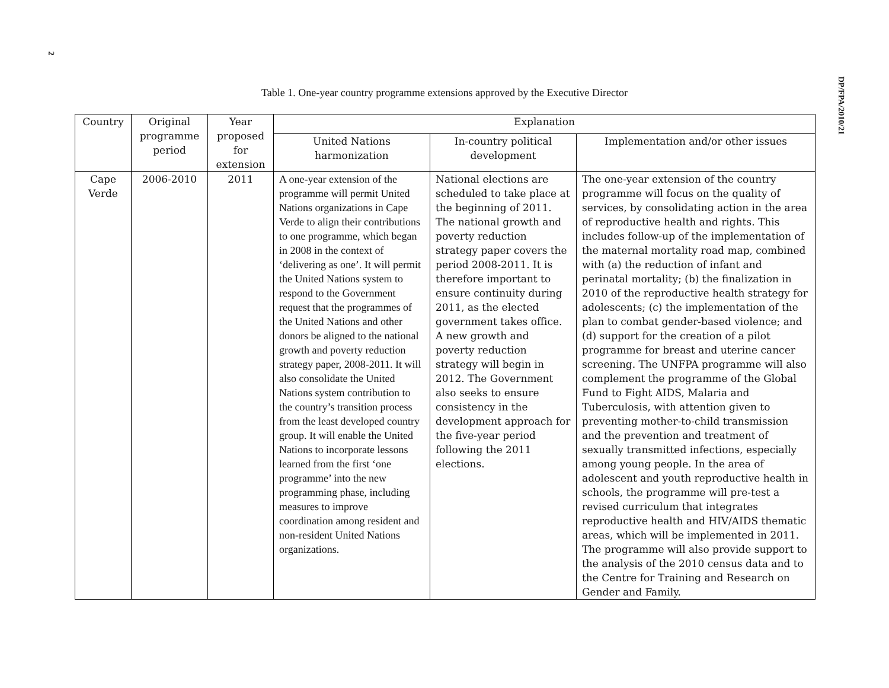2
DP/FPA/2010/21
Table 1. One-year country programme extensions approved by the Executive Director
| Country | Original programme period | Year proposed for extension | Explanation | | |
| --- | --- | --- | --- | --- | --- |
| | | | United Nations harmonization | In-country political development | Implementation and/or other issues |
| Cape Verde | 2006-2010 | 2011 | A one-year extension of the programme will permit United Nations organizations in Cape Verde to align their contributions to one programme, which began in 2008 in the context of ‘delivering as one’. It will permit the United Nations system to respond to the Government request that the programmes of the United Nations and other donors be aligned to the national growth and poverty reduction strategy paper, 2008-2011. It will also consolidate the United Nations system contribution to the country’s transition process from the least developed country group. It will enable the United Nations to incorporate lessons learned from the first ‘one programme’ into the new programming phase, including measures to improve coordination among resident and non-resident United Nations organizations. | National elections are scheduled to take place at the beginning of 2011. The national growth and poverty reduction strategy paper covers the period 2008-2011. It is therefore important to ensure continuity during 2011, as the elected government takes office. A new growth and poverty reduction strategy will begin in 2012. The Government also seeks to ensure consistency in the development approach for the five-year period following the 2011 elections. | The one-year extension of the country programme will focus on the quality of services, by consolidating action in the area of reproductive health and rights. This includes follow-up of the implementation of the maternal mortality road map, combined with (a) the reduction of infant and perinatal mortality; (b) the finalization in 2010 of the reproductive health strategy for adolescents; (c) the implementation of the plan to combat gender-based violence; and (d) support for the creation of a pilot programme for breast and uterine cancer screening. The UNFPA programme will also complement the programme of the Global Fund to Fight AIDS, Malaria and Tuberculosis, with attention given to preventing mother-to-child transmission and the prevention and treatment of sexually transmitted infections, especially among young people. In the area of adolescent and youth reproductive health in schools, the programme will pre-test a revised curriculum that integrates reproductive health and HIV/AIDS thematic areas, which will be implemented in 2011. The programme will also provide support to the analysis of the 2010 census data and to the Centre for Training and Research on Gender and Family. |